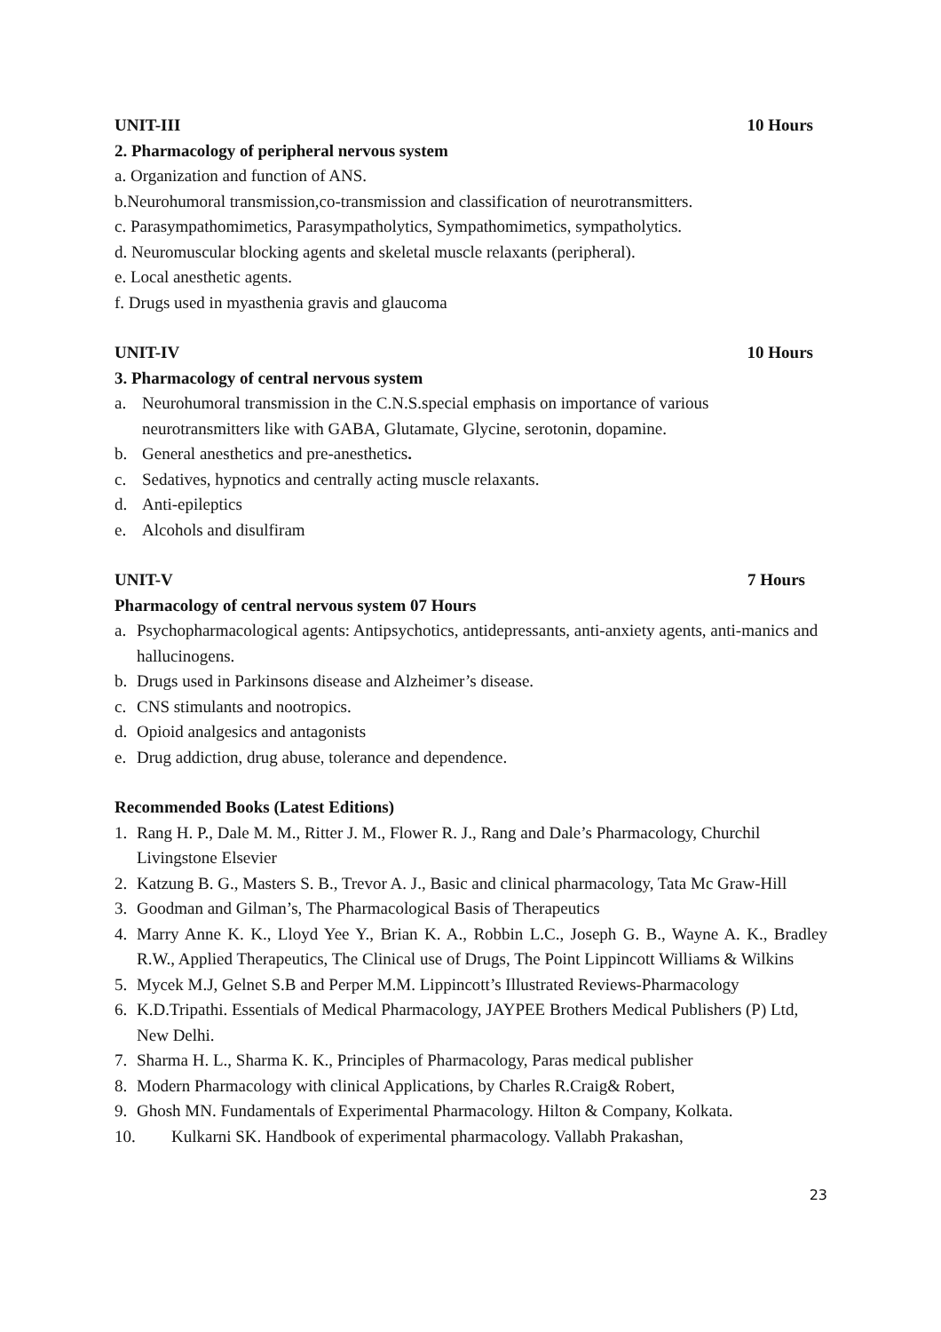UNIT-III 10 Hours
2. Pharmacology of peripheral nervous system
a. Organization and function of ANS.
b.Neurohumoral transmission,co-transmission and classification of neurotransmitters.
c. Parasympathomimetics, Parasympatholytics, Sympathomimetics, sympatholytics.
d. Neuromuscular blocking agents and skeletal muscle relaxants (peripheral).
e. Local anesthetic agents.
f. Drugs used in myasthenia gravis and glaucoma
UNIT-IV 10 Hours
3. Pharmacology of central nervous system
a. Neurohumoral transmission in the C.N.S.special emphasis on importance of various neurotransmitters like with GABA, Glutamate, Glycine, serotonin, dopamine.
b. General anesthetics and pre-anesthetics.
c. Sedatives, hypnotics and centrally acting muscle relaxants.
d. Anti-epileptics
e. Alcohols and disulfiram
UNIT-V 7 Hours
Pharmacology of central nervous system 07 Hours
a. Psychopharmacological agents: Antipsychotics, antidepressants, anti-anxiety agents, anti-manics and hallucinogens.
b. Drugs used in Parkinsons disease and Alzheimer’s disease.
c. CNS stimulants and nootropics.
d. Opioid analgesics and antagonists
e. Drug addiction, drug abuse, tolerance and dependence.
Recommended Books (Latest Editions)
1. Rang H. P., Dale M. M., Ritter J. M., Flower R. J., Rang and Dale’s Pharmacology, Churchil Livingstone Elsevier
2. Katzung B. G., Masters S. B., Trevor A. J., Basic and clinical pharmacology, Tata Mc Graw-Hill
3. Goodman and Gilman’s, The Pharmacological Basis of Therapeutics
4. Marry Anne K. K., Lloyd Yee Y., Brian K. A., Robbin L.C., Joseph G. B., Wayne A. K., Bradley R.W., Applied Therapeutics, The Clinical use of Drugs, The Point Lippincott Williams & Wilkins
5. Mycek M.J, Gelnet S.B and Perper M.M. Lippincott’s Illustrated Reviews-Pharmacology
6. K.D.Tripathi. Essentials of Medical Pharmacology, JAYPEE Brothers Medical Publishers (P) Ltd, New Delhi.
7. Sharma H. L., Sharma K. K., Principles of Pharmacology, Paras medical publisher
8. Modern Pharmacology with clinical Applications, by Charles R.Craig& Robert,
9. Ghosh MN. Fundamentals of Experimental Pharmacology. Hilton & Company, Kolkata.
10. Kulkarni SK. Handbook of experimental pharmacology. Vallabh Prakashan,
23